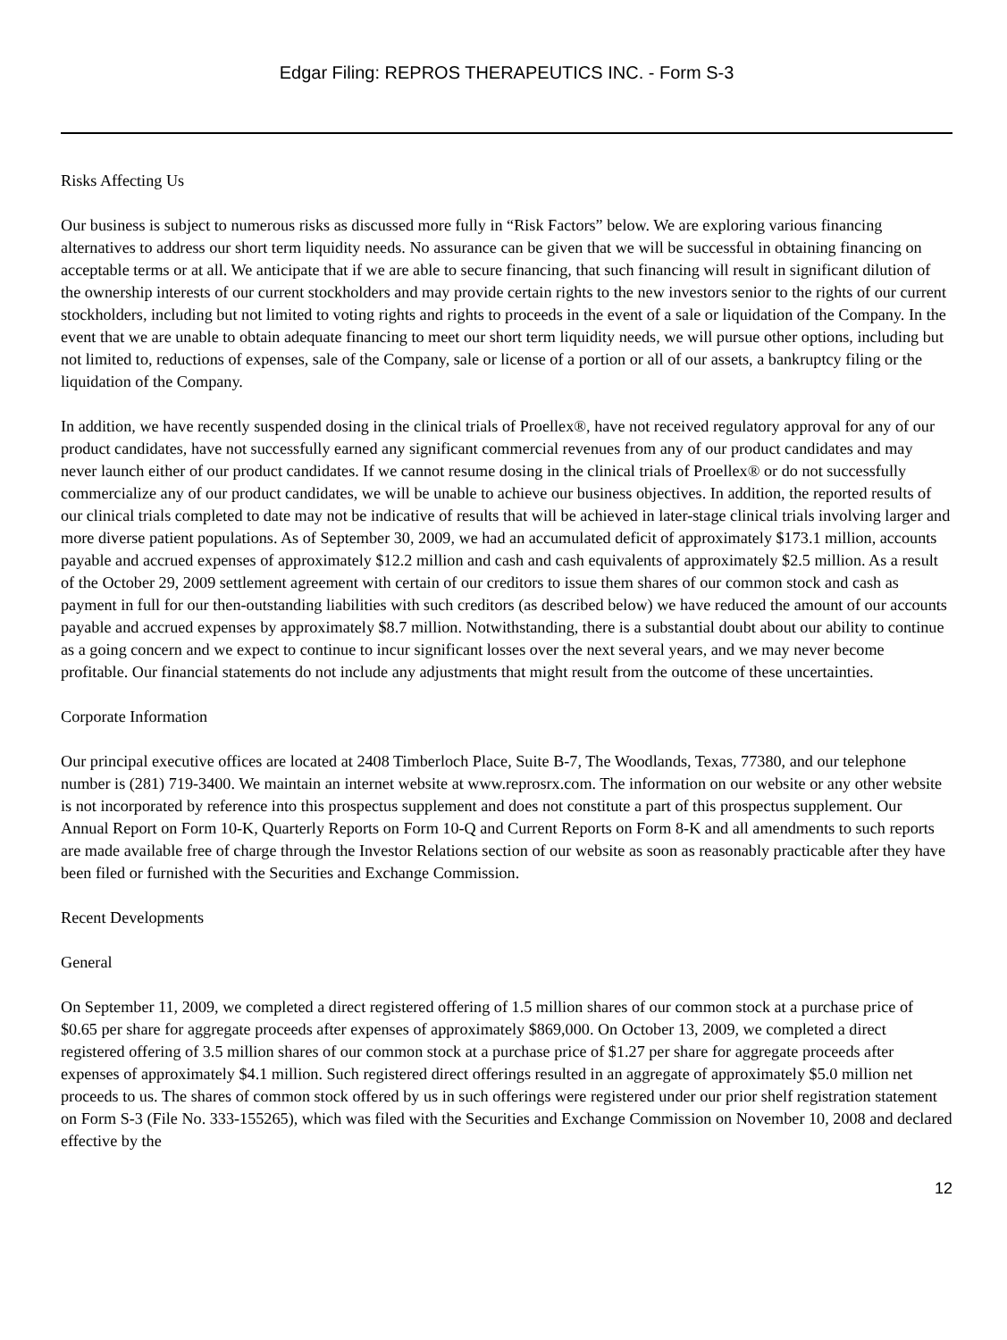Edgar Filing: REPROS THERAPEUTICS INC. - Form S-3
Risks Affecting Us
Our business is subject to numerous risks as discussed more fully in “Risk Factors” below. We are exploring various financing alternatives to address our short term liquidity needs. No assurance can be given that we will be successful in obtaining financing on acceptable terms or at all. We anticipate that if we are able to secure financing, that such financing will result in significant dilution of the ownership interests of our current stockholders and may provide certain rights to the new investors senior to the rights of our current stockholders, including but not limited to voting rights and rights to proceeds in the event of a sale or liquidation of the Company. In the event that we are unable to obtain adequate financing to meet our short term liquidity needs, we will pursue other options, including but not limited to, reductions of expenses, sale of the Company, sale or license of a portion or all of our assets, a bankruptcy filing or the liquidation of the Company.
In addition, we have recently suspended dosing in the clinical trials of Proellex®, have not received regulatory approval for any of our product candidates, have not successfully earned any significant commercial revenues from any of our product candidates and may never launch either of our product candidates. If we cannot resume dosing in the clinical trials of Proellex® or do not successfully commercialize any of our product candidates, we will be unable to achieve our business objectives. In addition, the reported results of our clinical trials completed to date may not be indicative of results that will be achieved in later-stage clinical trials involving larger and more diverse patient populations. As of September 30, 2009, we had an accumulated deficit of approximately $173.1 million, accounts payable and accrued expenses of approximately $12.2 million and cash and cash equivalents of approximately $2.5 million. As a result of the October 29, 2009 settlement agreement with certain of our creditors to issue them shares of our common stock and cash as payment in full for our then-outstanding liabilities with such creditors (as described below) we have reduced the amount of our accounts payable and accrued expenses by approximately $8.7 million. Notwithstanding, there is a substantial doubt about our ability to continue as a going concern and we expect to continue to incur significant losses over the next several years, and we may never become profitable. Our financial statements do not include any adjustments that might result from the outcome of these uncertainties.
Corporate Information
Our principal executive offices are located at 2408 Timberloch Place, Suite B-7, The Woodlands, Texas, 77380, and our telephone number is (281) 719-3400. We maintain an internet website at www.reprosrx.com. The information on our website or any other website is not incorporated by reference into this prospectus supplement and does not constitute a part of this prospectus supplement. Our Annual Report on Form 10-K, Quarterly Reports on Form 10-Q and Current Reports on Form 8-K and all amendments to such reports are made available free of charge through the Investor Relations section of our website as soon as reasonably practicable after they have been filed or furnished with the Securities and Exchange Commission.
Recent Developments
General
On September 11, 2009, we completed a direct registered offering of 1.5 million shares of our common stock at a purchase price of $0.65 per share for aggregate proceeds after expenses of approximately $869,000. On October 13, 2009, we completed a direct registered offering of 3.5 million shares of our common stock at a purchase price of $1.27 per share for aggregate proceeds after expenses of approximately $4.1 million. Such registered direct offerings resulted in an aggregate of approximately $5.0 million net proceeds to us. The shares of common stock offered by us in such offerings were registered under our prior shelf registration statement on Form S-3 (File No. 333-155265), which was filed with the Securities and Exchange Commission on November 10, 2008 and declared effective by the
12